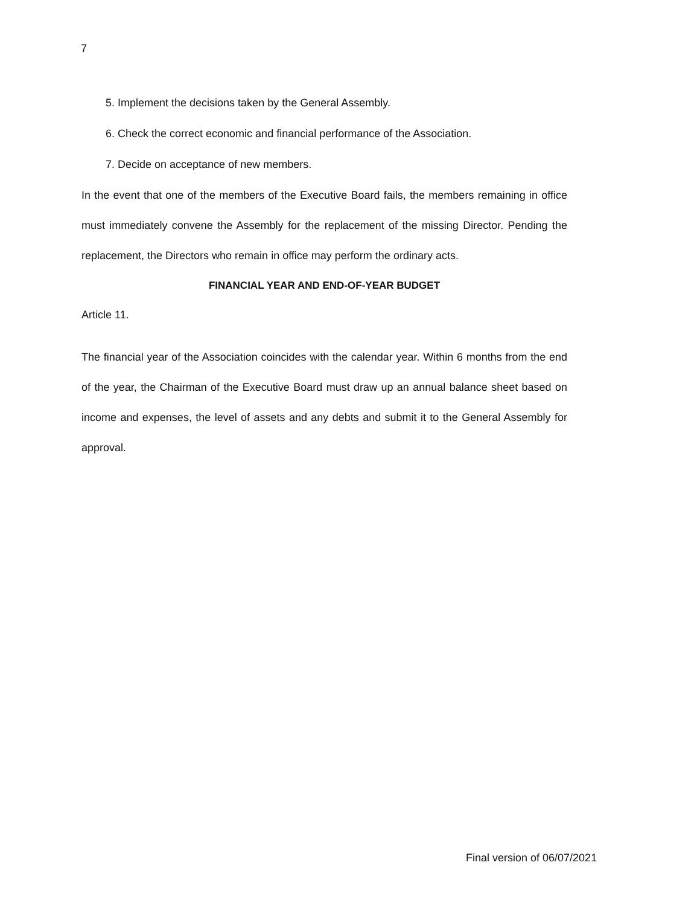7
5. Implement the decisions taken by the General Assembly.
6. Check the correct economic and financial performance of the Association.
7. Decide on acceptance of new members.
In the event that one of the members of the Executive Board fails, the members remaining in office must immediately convene the Assembly for the replacement of the missing Director. Pending the replacement, the Directors who remain in office may perform the ordinary acts.
FINANCIAL YEAR AND END-OF-YEAR BUDGET
Article 11.
The financial year of the Association coincides with the calendar year. Within 6 months from the end of the year, the Chairman of the Executive Board must draw up an annual balance sheet based on income and expenses, the level of assets and any debts and submit it to the General Assembly for approval.
Final version of 06/07/2021